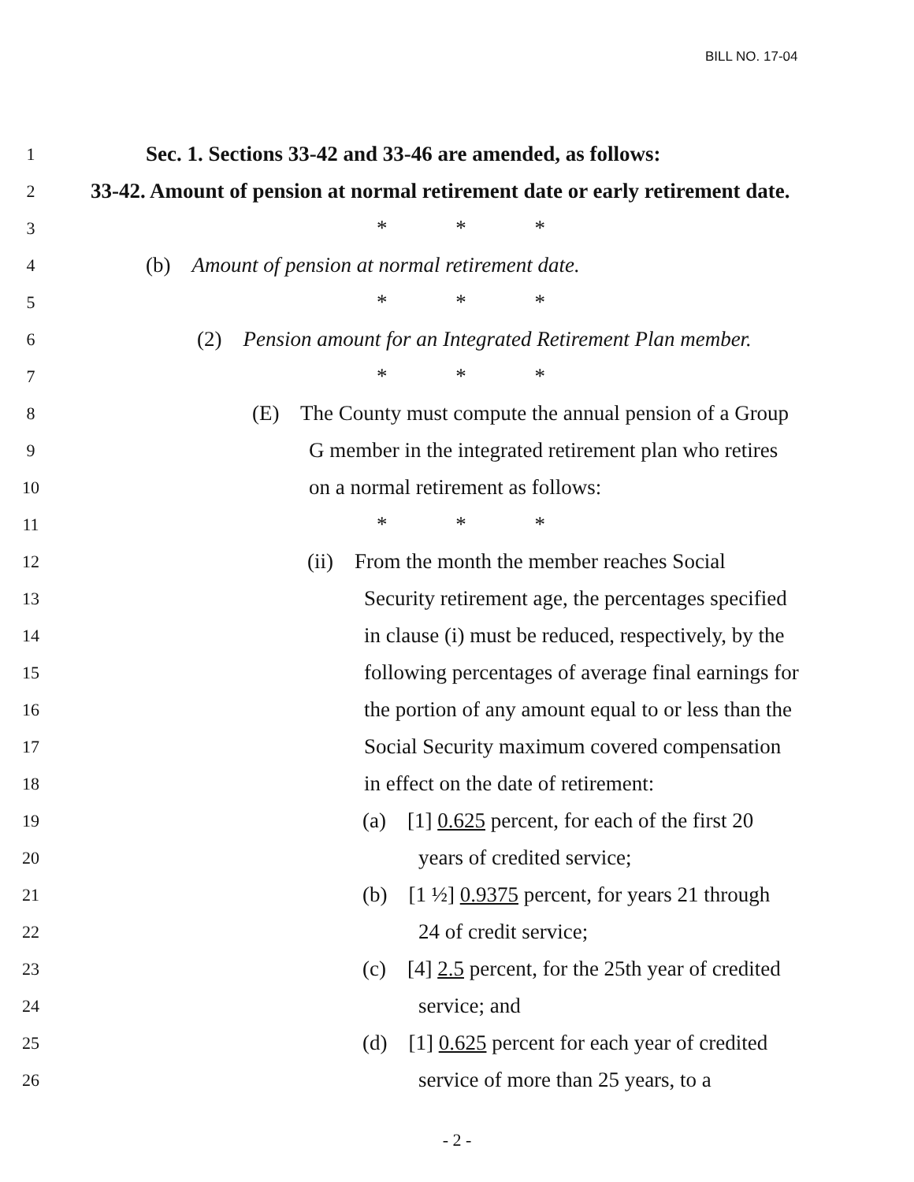BILL NO. 17-04
1
Sec. 1. Sections 33-42 and 33-46 are amended, as follows:
2
33-42. Amount of pension at normal retirement date or early retirement date.
3
* * *
4
(b) Amount of pension at normal retirement date.
5
* * *
6
(2) Pension amount for an Integrated Retirement Plan member.
7
* * *
8
(E) The County must compute the annual pension of a Group
9
G member in the integrated retirement plan who retires
10
on a normal retirement as follows:
11
* * *
12
(ii) From the month the member reaches Social
13
Security retirement age, the percentages specified
14
in clause (i) must be reduced, respectively, by the
15
following percentages of average final earnings for
16
the portion of any amount equal to or less than the
17
Social Security maximum covered compensation
18
in effect on the date of retirement:
19
(a) [1] 0.625 percent, for each of the first 20
20
years of credited service;
21
(b) [1 ½] 0.9375 percent, for years 21 through
22
24 of credit service;
23
(c) [4] 2.5 percent, for the 25th year of credited
24
service; and
25
(d) [1] 0.625 percent for each year of credited
26
service of more than 25 years, to a
- 2 -